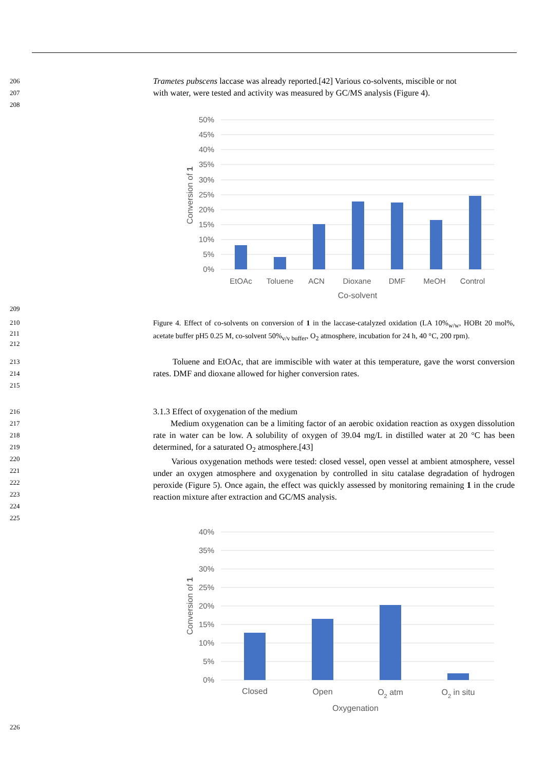206
Trametes pubscens laccase was already reported.[42] Various co-solvents, miscible or not
207
with water, were tested and activity was measured by GC/MS analysis (Figure 4).
208
50%
45%
40%
35%
30%
25%
20%
15%
10%
5%
0%
EtOAc
Toluene
ACN
Dioxane
DMF
MeOH
Control
Co-solvent
Conversion of 1
209
210
211
212
Figure 4. Effect of co-solvents on conversion of 1 in the laccase-catalyzed oxidation (LA 10%<sub>w/w</sub>, HOBt 20 mol%, acetate buffer pH5 0.25 M, co-solvent 50%<sub>v/v buffer</sub>, O<sub>2</sub> atmosphere, incubation for 24 h, 40 °C, 200 rpm).
213
214
215
Toluene and EtOAc, that are immiscible with water at this temperature, gave the worst conversion rates. DMF and dioxane allowed for higher conversion rates.
216
3.1.3 Effect of oxygenation of the medium
217
218
219
220
221
222
223
224
225
Medium oxygenation can be a limiting factor of an aerobic oxidation reaction as oxygen dissolution rate in water can be low. A solubility of oxygen of 39.04 mg/L in distilled water at 20 °C has been determined, for a saturated O<sub>2</sub> atmosphere.[43]
Various oxygenation methods were tested: closed vessel, open vessel at ambient atmosphere, vessel under an oxygen atmosphere and oxygenation by controlled in situ catalase degradation of hydrogen peroxide (Figure 5). Once again, the effect was quickly assessed by monitoring remaining 1 in the crude reaction mixture after extraction and GC/MS analysis.
40%
35%
30%
25%
20%
15%
10%
5%
0%
Closed
Open
O2 atm
O2 in situ
Oxygenation
Conversion of 1
226